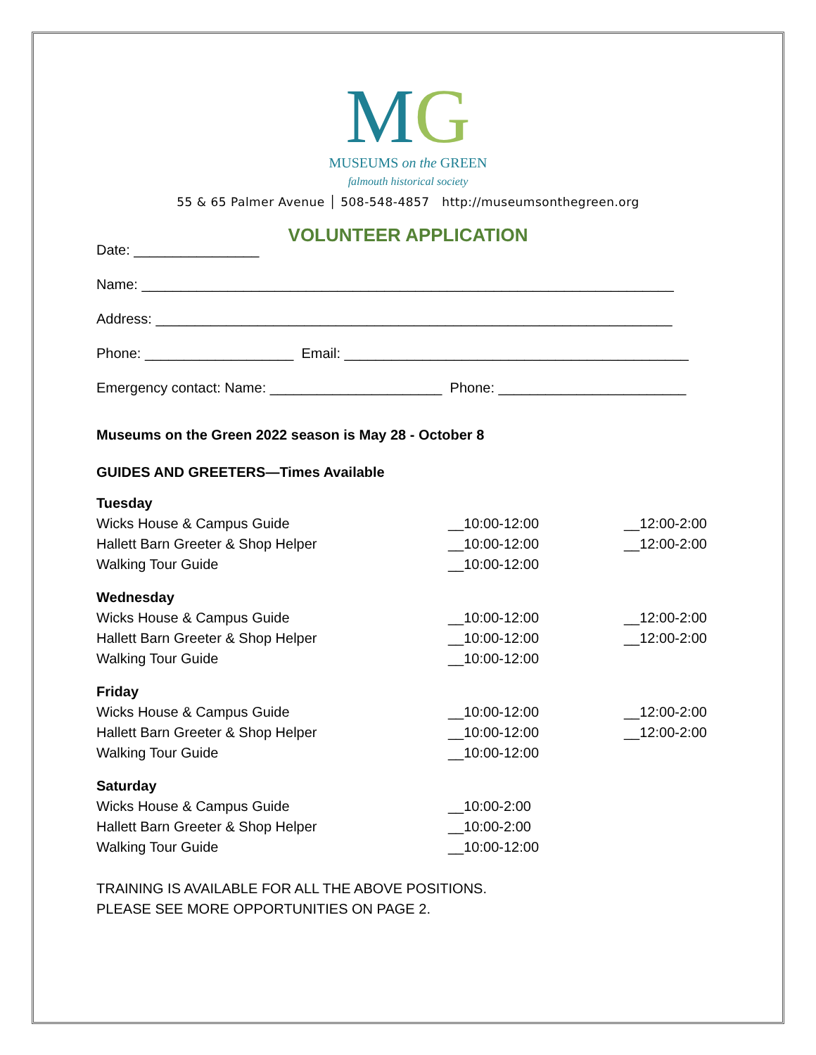MG
MUSEUMS on the GREEN
falmouth historical society
55 & 65 Palmer Avenue │ 508-548-4857 http://museumsonthegreen.org
VOLUNTEER APPLICATION
Date: ________________
Name: ____________________________________________________________________
Address: __________________________________________________________________
Phone: ___________________ Email: ____________________________________________
Emergency contact: Name: ______________________ Phone: ________________________
Museums on the Green 2022 season is May 28 - October 8
GUIDES AND GREETERS—Times Available
| Tuesday | | |
| Wicks House & Campus Guide | __10:00-12:00 | __12:00-2:00 |
| Hallett Barn Greeter & Shop Helper | __10:00-12:00 | __12:00-2:00 |
| Walking Tour Guide | __10:00-12:00 | |
| Wednesday | | |
| Wicks House & Campus Guide | __10:00-12:00 | __12:00-2:00 |
| Hallett Barn Greeter & Shop Helper | __10:00-12:00 | __12:00-2:00 |
| Walking Tour Guide | __10:00-12:00 | |
| Friday | | |
| Wicks House & Campus Guide | __10:00-12:00 | __12:00-2:00 |
| Hallett Barn Greeter & Shop Helper | __10:00-12:00 | __12:00-2:00 |
| Walking Tour Guide | __10:00-12:00 | |
| Saturday | | |
| Wicks House & Campus Guide | __10:00-2:00 | |
| Hallett Barn Greeter & Shop Helper | __10:00-2:00 | |
| Walking Tour Guide | __10:00-12:00 | |
TRAINING IS AVAILABLE FOR ALL THE ABOVE POSITIONS.
PLEASE SEE MORE OPPORTUNITIES ON PAGE 2.